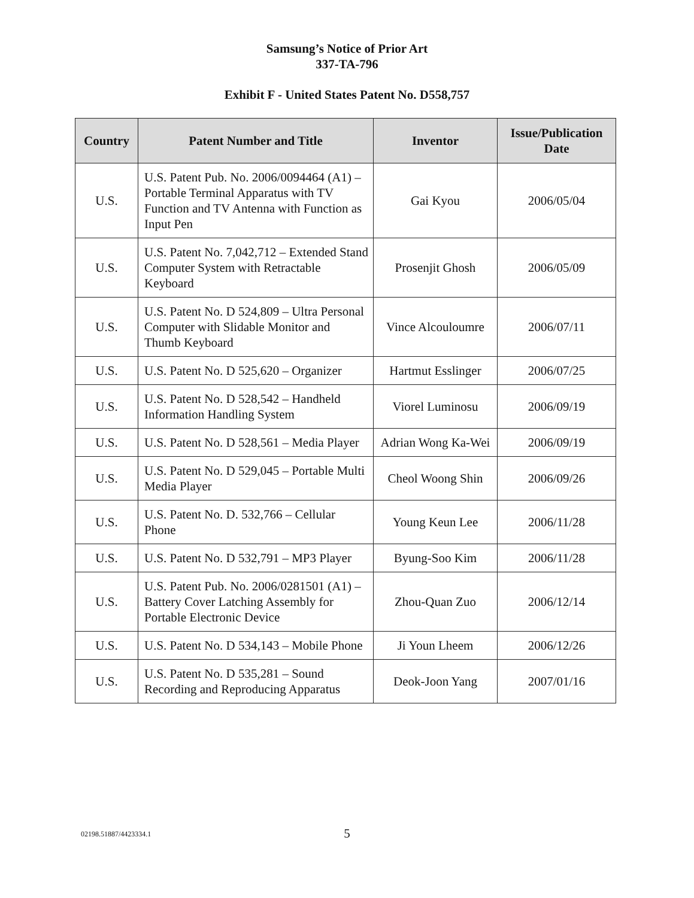Samsung’s Notice of Prior Art
337-TA-796
Exhibit F - United States Patent No. D558,757
| Country | Patent Number and Title | Inventor | Issue/Publication Date |
| --- | --- | --- | --- |
| U.S. | U.S. Patent Pub. No. 2006/0094464 (A1) – Portable Terminal Apparatus with TV Function and TV Antenna with Function as Input Pen | Gai Kyou | 2006/05/04 |
| U.S. | U.S. Patent No. 7,042,712 – Extended Stand Computer System with Retractable Keyboard | Prosenjit Ghosh | 2006/05/09 |
| U.S. | U.S. Patent No. D 524,809 – Ultra Personal Computer with Slidable Monitor and Thumb Keyboard | Vince Alcouloumre | 2006/07/11 |
| U.S. | U.S. Patent No. D 525,620 – Organizer | Hartmut Esslinger | 2006/07/25 |
| U.S. | U.S. Patent No. D 528,542 – Handheld Information Handling System | Viorel Luminosu | 2006/09/19 |
| U.S. | U.S. Patent No. D 528,561 – Media Player | Adrian Wong Ka-Wei | 2006/09/19 |
| U.S. | U.S. Patent No. D 529,045 – Portable Multi Media Player | Cheol Woong Shin | 2006/09/26 |
| U.S. | U.S. Patent No. D. 532,766 – Cellular Phone | Young Keun Lee | 2006/11/28 |
| U.S. | U.S. Patent No. D 532,791 – MP3 Player | Byung-Soo Kim | 2006/11/28 |
| U.S. | U.S. Patent Pub. No. 2006/0281501 (A1) – Battery Cover Latching Assembly for Portable Electronic Device | Zhou-Quan Zuo | 2006/12/14 |
| U.S. | U.S. Patent No. D 534,143 – Mobile Phone | Ji Youn Lheem | 2006/12/26 |
| U.S. | U.S. Patent No. D 535,281 – Sound Recording and Reproducing Apparatus | Deok-Joon Yang | 2007/01/16 |
02198.51887/4423334.1
5